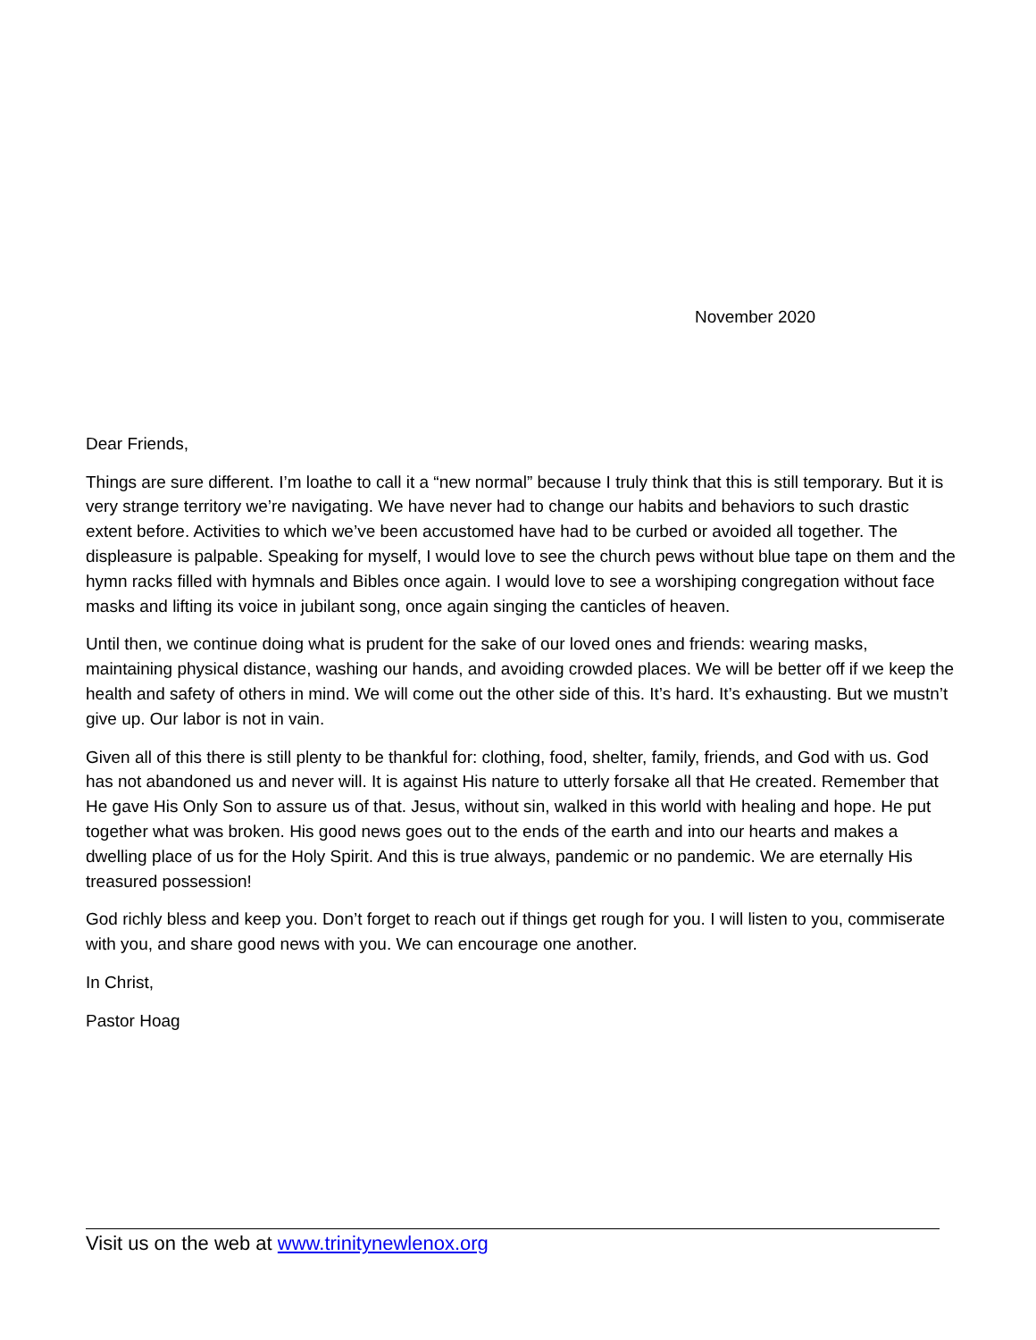November 2020
Dear Friends,
Things are sure different. I’m loathe to call it a “new normal” because I truly think that this is still temporary. But it is very strange territory we’re navigating. We have never had to change our habits and behaviors to such drastic extent before. Activities to which we’ve been accustomed have had to be curbed or avoided all together. The displeasure is palpable. Speaking for myself, I would love to see the church pews without blue tape on them and the hymn racks filled with hymnals and Bibles once again. I would love to see a worshiping congregation without face masks and lifting its voice in jubilant song, once again singing the canticles of heaven.
Until then, we continue doing what is prudent for the sake of our loved ones and friends: wearing masks, maintaining physical distance, washing our hands, and avoiding crowded places. We will be better off if we keep the health and safety of others in mind. We will come out the other side of this. It’s hard. It’s exhausting. But we mustn’t give up. Our labor is not in vain.
Given all of this there is still plenty to be thankful for: clothing, food, shelter, family, friends, and God with us. God has not abandoned us and never will. It is against His nature to utterly forsake all that He created. Remember that He gave His Only Son to assure us of that. Jesus, without sin, walked in this world with healing and hope. He put together what was broken. His good news goes out to the ends of the earth and into our hearts and makes a dwelling place of us for the Holy Spirit. And this is true always, pandemic or no pandemic. We are eternally His treasured possession!
God richly bless and keep you. Don’t forget to reach out if things get rough for you. I will listen to you, commiserate with you, and share good news with you. We can encourage one another.
In Christ,
Pastor Hoag
Visit us on the web at www.trinitynewlenox.org